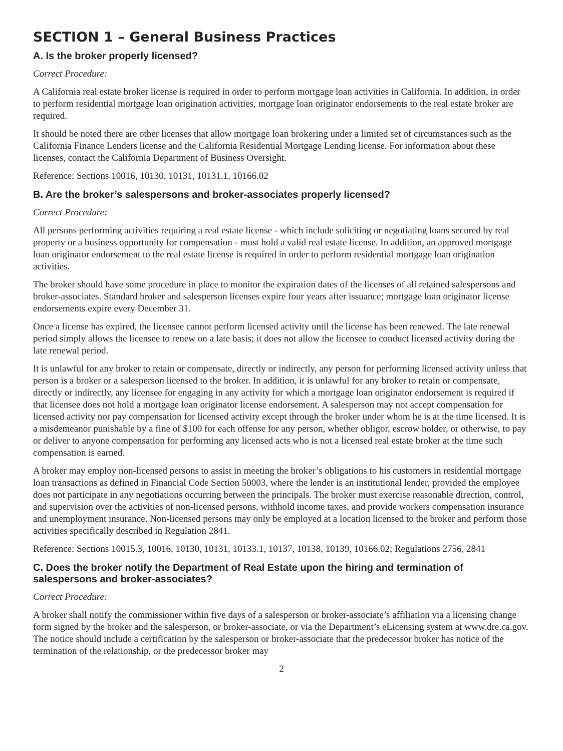SECTION 1 – General Business Practices
A. Is the broker properly licensed?
Correct Procedure:
A California real estate broker license is required in order to perform mortgage loan activities in California. In addition, in order to perform residential mortgage loan origination activities, mortgage loan originator endorsements to the real estate broker are required.
It should be noted there are other licenses that allow mortgage loan brokering under a limited set of circumstances such as the California Finance Lenders license and the California Residential Mortgage Lending license. For information about these licenses, contact the California Department of Business Oversight.
Reference: Sections 10016, 10130, 10131, 10131.1, 10166.02
B. Are the broker’s salespersons and broker-associates properly licensed?
Correct Procedure:
All persons performing activities requiring a real estate license - which include soliciting or negotiating loans secured by real property or a business opportunity for compensation - must hold a valid real estate license. In addition, an approved mortgage loan originator endorsement to the real estate license is required in order to perform residential mortgage loan origination activities.
The broker should have some procedure in place to monitor the expiration dates of the licenses of all retained salespersons and broker-associates. Standard broker and salesperson licenses expire four years after issuance; mortgage loan originator license endorsements expire every December 31.
Once a license has expired, the licensee cannot perform licensed activity until the license has been renewed. The late renewal period simply allows the licensee to renew on a late basis; it does not allow the licensee to conduct licensed activity during the late renewal period.
It is unlawful for any broker to retain or compensate, directly or indirectly, any person for performing licensed activity unless that person is a broker or a salesperson licensed to the broker. In addition, it is unlawful for any broker to retain or compensate, directly or indirectly, any licensee for engaging in any activity for which a mortgage loan originator endorsement is required if that licensee does not hold a mortgage loan originator license endorsement. A salesperson may not accept compensation for licensed activity nor pay compensation for licensed activity except through the broker under whom he is at the time licensed. It is a misdemeanor punishable by a fine of $100 for each offense for any person, whether obligor, escrow holder, or otherwise, to pay or deliver to anyone compensation for performing any licensed acts who is not a licensed real estate broker at the time such compensation is earned.
A broker may employ non-licensed persons to assist in meeting the broker’s obligations to his customers in residential mortgage loan transactions as defined in Financial Code Section 50003, where the lender is an institutional lender, provided the employee does not participate in any negotiations occurring between the principals. The broker must exercise reasonable direction, control, and supervision over the activities of non-licensed persons, withhold income taxes, and provide workers compensation insurance and unemployment insurance. Non-licensed persons may only be employed at a location licensed to the broker and perform those activities specifically described in Regulation 2841.
Reference: Sections 10015.3, 10016, 10130, 10131, 10133.1, 10137, 10138, 10139, 10166.02; Regulations 2756, 2841
C. Does the broker notify the Department of Real Estate upon the hiring and termination of salespersons and broker-associates?
Correct Procedure:
A broker shall notify the commissioner within five days of a salesperson or broker-associate’s affiliation via a licensing change form signed by the broker and the salesperson, or broker-associate, or via the Department’s eLicensing system at www.dre.ca.gov. The notice should include a certification by the salesperson or broker-associate that the predecessor broker has notice of the termination of the relationship, or the predecessor broker may
2